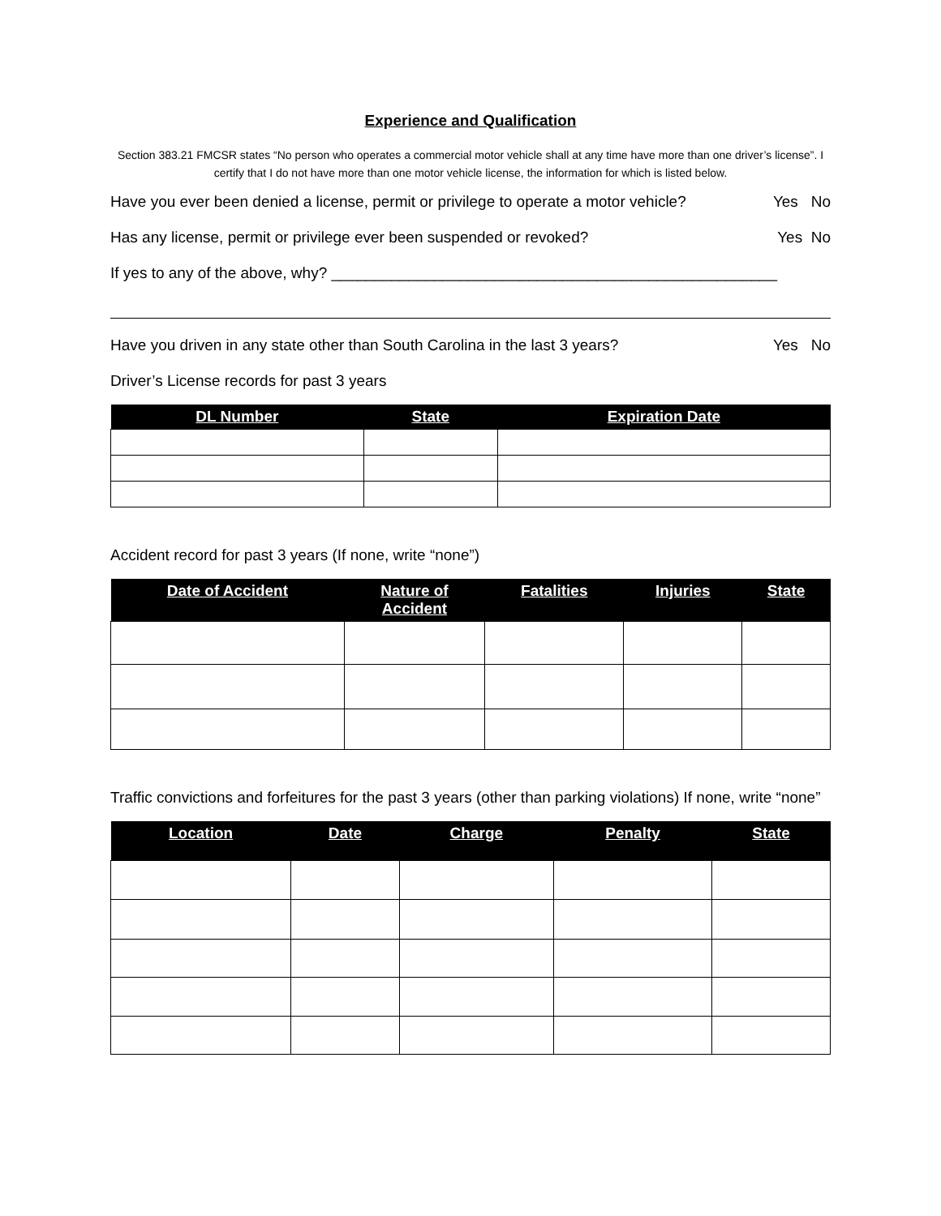Experience and Qualification
Section 383.21 FMCSR states “No person who operates a commercial motor vehicle shall at any time have more than one driver’s license”. I certify that I do not have more than one motor vehicle license, the information for which is listed below.
Have you ever been denied a license, permit or privilege to operate a motor vehicle? Yes No
Has any license, permit or privilege ever been suspended or revoked? Yes No
If yes to any of the above, why? ____________________________________________________
Have you driven in any state other than South Carolina in the last 3 years? Yes No
Driver’s License records for past 3 years
| DL Number | State | Expiration Date |
| --- | --- | --- |
Accident record for past 3 years (If none, write “none”)
| Date of Accident | Nature of Accident | Fatalities | Injuries | State |
| --- | --- | --- | --- | --- |
Traffic convictions and forfeitures for the past 3 years (other than parking violations) If none, write “none”
| Location | Date | Charge | Penalty | State |
| --- | --- | --- | --- | --- |